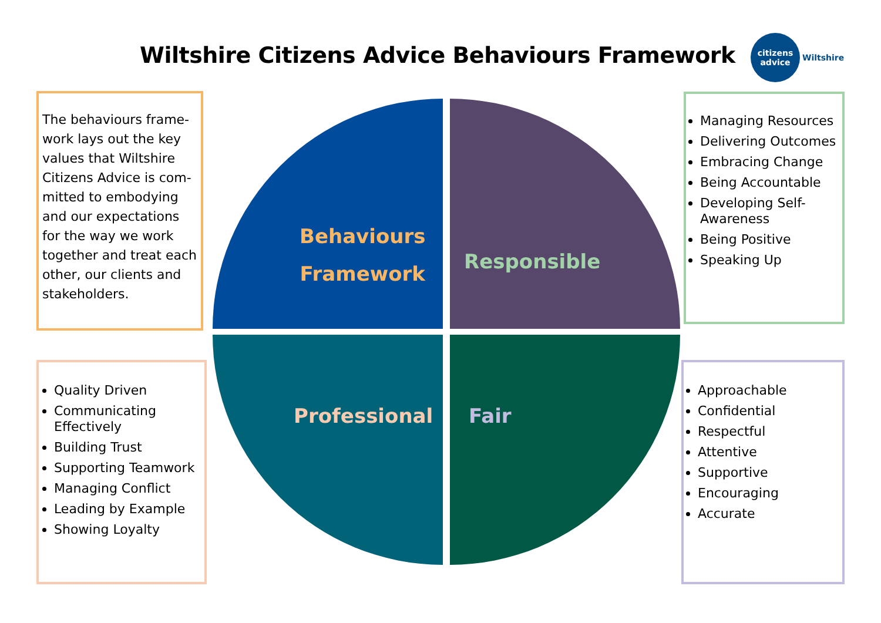Wiltshire Citizens Advice Behaviours Framework
citizens
advice
Wiltshire
Behaviours
Framework
Responsible
Professional Fair
The behaviours frame-work lays out the key values that Wiltshire Citizens Advice is com-mitted to embodying and our expectations for the way we work together and treat each other, our clients and stakeholders.
Managing Resources
Delivering Outcomes
Embracing Change
Being Accountable
Developing Self-Awareness
Being Positive
Speaking Up
Quality Driven
Communicating Effectively
Building Trust
Supporting Teamwork
Managing Conflict
Leading by Example
Showing Loyalty
Approachable
Confidential
Respectful
Attentive
Supportive
Encouraging
Accurate